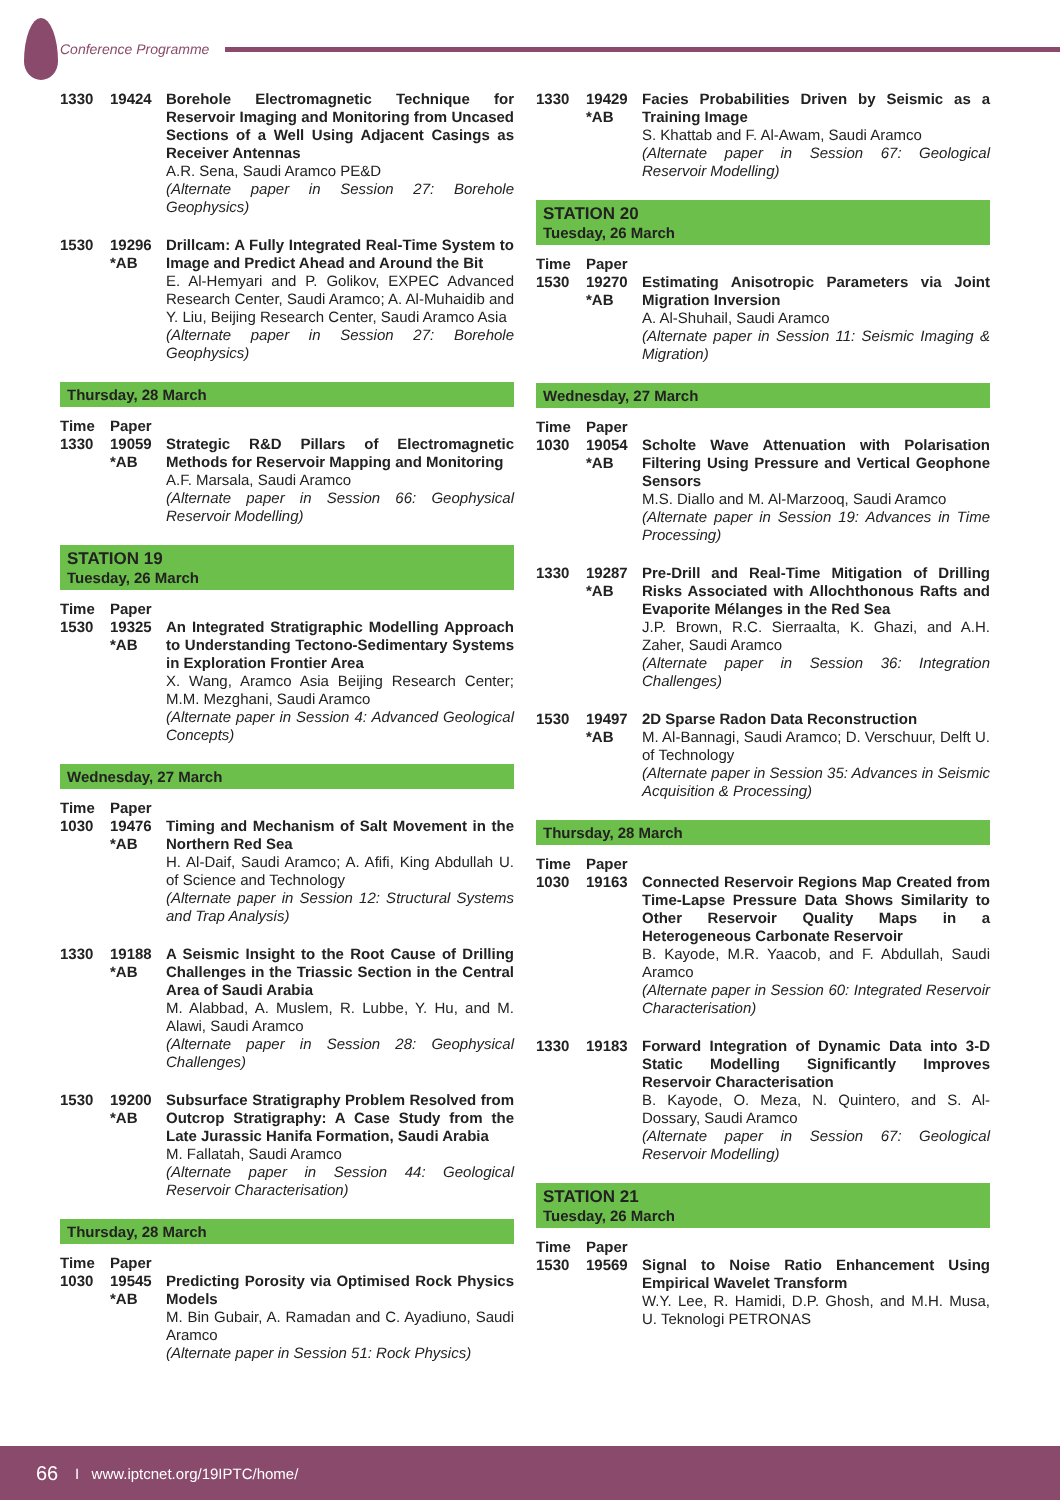Conference Programme
1330 19424 Borehole Electromagnetic Technique for Reservoir Imaging and Monitoring from Uncased Sections of a Well Using Adjacent Casings as Receiver Antennas
A.R. Sena, Saudi Aramco PE&D
(Alternate paper in Session 27: Borehole Geophysics)
1530 19296
*AB
Drillcam: A Fully Integrated Real-Time System to Image and Predict Ahead and Around the Bit
E. Al-Hemyari and P. Golikov, EXPEC Advanced Research Center, Saudi Aramco; A. Al-Muhaidib and Y. Liu, Beijing Research Center, Saudi Aramco Asia
(Alternate paper in Session 27: Borehole Geophysics)
Thursday, 28 March
Time Paper
1330 19059
*AB
Strategic R&D Pillars of Electromagnetic Methods for Reservoir Mapping and Monitoring
A.F. Marsala, Saudi Aramco
(Alternate paper in Session 66: Geophysical Reservoir Modelling)
STATION 19
Tuesday, 26 March
Time Paper
1530 19325
*AB
An Integrated Stratigraphic Modelling Approach to Understanding Tectono-Sedimentary Systems in Exploration Frontier Area
X. Wang, Aramco Asia Beijing Research Center; M.M. Mezghani, Saudi Aramco
(Alternate paper in Session 4: Advanced Geological Concepts)
Wednesday, 27 March
Time Paper
1030 19476
*AB
Timing and Mechanism of Salt Movement in the Northern Red Sea
H. Al-Daif, Saudi Aramco; A. Afifi, King Abdullah U. of Science and Technology
(Alternate paper in Session 12: Structural Systems and Trap Analysis)
1330 19188
*AB
A Seismic Insight to the Root Cause of Drilling Challenges in the Triassic Section in the Central Area of Saudi Arabia
M. Alabbad, A. Muslem, R. Lubbe, Y. Hu, and M. Alawi, Saudi Aramco
(Alternate paper in Session 28: Geophysical Challenges)
1530 19200
*AB
Subsurface Stratigraphy Problem Resolved from Outcrop Stratigraphy: A Case Study from the Late Jurassic Hanifa Formation, Saudi Arabia
M. Fallatah, Saudi Aramco
(Alternate paper in Session 44: Geological Reservoir Characterisation)
Thursday, 28 March
Time Paper
1030 19545
*AB
Predicting Porosity via Optimised Rock Physics Models
M. Bin Gubair, A. Ramadan and C. Ayadiuno, Saudi Aramco
(Alternate paper in Session 51: Rock Physics)
1330 19429
*AB
Facies Probabilities Driven by Seismic as a Training Image
S. Khattab and F. Al-Awam, Saudi Aramco
(Alternate paper in Session 67: Geological Reservoir Modelling)
STATION 20
Tuesday, 26 March
Time Paper
1530 19270
*AB
Estimating Anisotropic Parameters via Joint Migration Inversion
A. Al-Shuhail, Saudi Aramco
(Alternate paper in Session 11: Seismic Imaging & Migration)
Wednesday, 27 March
Time Paper
1030 19054
*AB
Scholte Wave Attenuation with Polarisation Filtering Using Pressure and Vertical Geophone Sensors
M.S. Diallo and M. Al-Marzooq, Saudi Aramco
(Alternate paper in Session 19: Advances in Time Processing)
1330 19287
*AB
Pre-Drill and Real-Time Mitigation of Drilling Risks Associated with Allochthonous Rafts and Evaporite Mélanges in the Red Sea
J.P. Brown, R.C. Sierraalta, K. Ghazi, and A.H. Zaher, Saudi Aramco
(Alternate paper in Session 36: Integration Challenges)
1530 19497
*AB
2D Sparse Radon Data Reconstruction
M. Al-Bannagi, Saudi Aramco; D. Verschuur, Delft U. of Technology
(Alternate paper in Session 35: Advances in Seismic Acquisition & Processing)
Thursday, 28 March
Time Paper
1030 19163 Connected Reservoir Regions Map Created from Time-Lapse Pressure Data Shows Similarity to Other Reservoir Quality Maps in a Heterogeneous Carbonate Reservoir
B. Kayode, M.R. Yaacob, and F. Abdullah, Saudi Aramco
(Alternate paper in Session 60: Integrated Reservoir Characterisation)
1330 19183 Forward Integration of Dynamic Data into 3-D Static Modelling Significantly Improves Reservoir Characterisation
B. Kayode, O. Meza, N. Quintero, and S. Al-Dossary, Saudi Aramco
(Alternate paper in Session 67: Geological Reservoir Modelling)
STATION 21
Tuesday, 26 March
Time Paper
1530 19569 Signal to Noise Ratio Enhancement Using Empirical Wavelet Transform
W.Y. Lee, R. Hamidi, D.P. Ghosh, and M.H. Musa, U. Teknologi PETRONAS
66 I www.iptcnet.org/19IPTC/home/